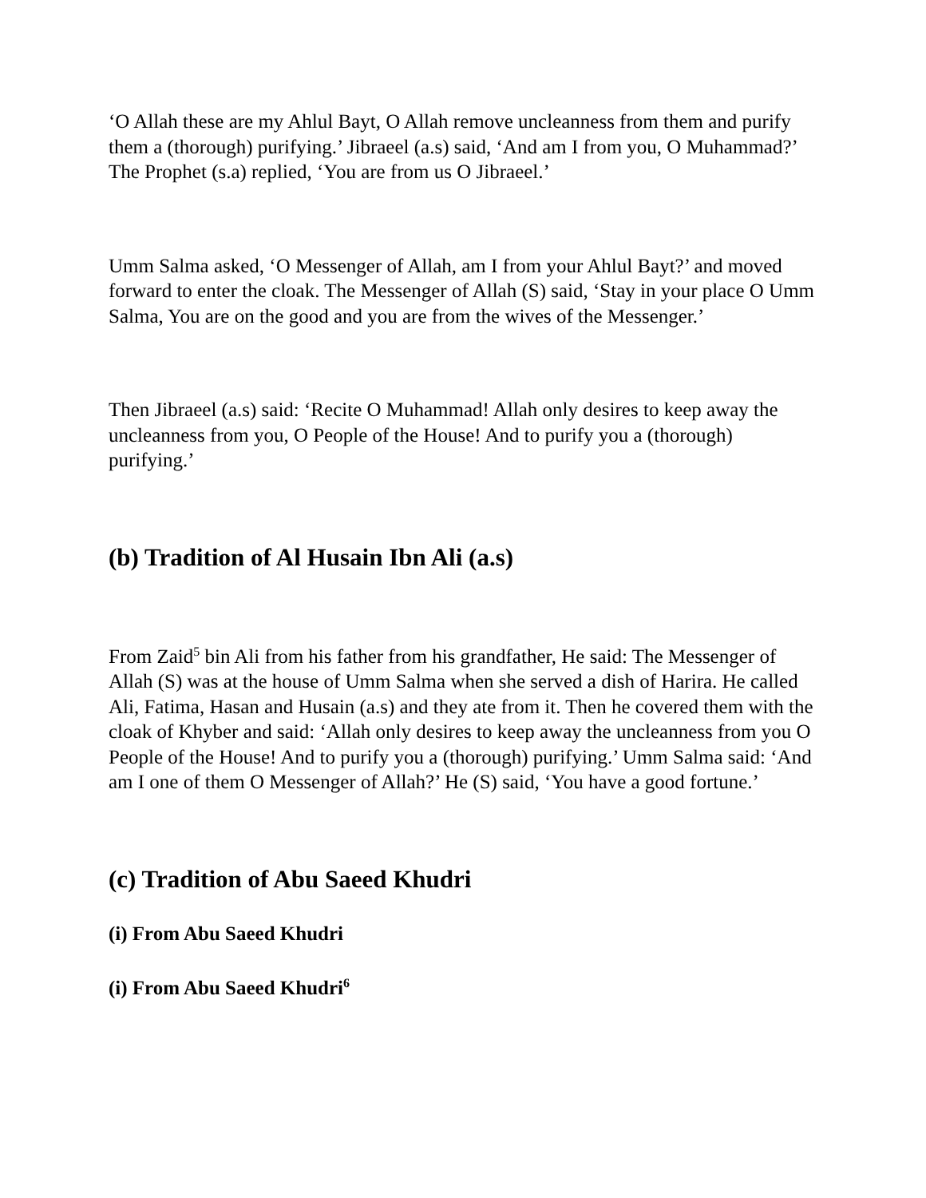‘O Allah these are my Ahlul Bayt, O Allah remove uncleanness from them and purify them a (thorough) purifying.’ Jibraeel (a.s) said, ‘And am I from you, O Muhammad?’ The Prophet (s.a) replied, ‘You are from us O Jibraeel.’
Umm Salma asked, ‘O Messenger of Allah, am I from your Ahlul Bayt?’ and moved forward to enter the cloak. The Messenger of Allah (S) said, ‘Stay in your place O Umm Salma, You are on the good and you are from the wives of the Messenger.’
Then Jibraeel (a.s) said: ‘Recite O Muhammad! Allah only desires to keep away the uncleanness from you, O People of the House! And to purify you a (thorough) purifying.’
(b) Tradition of Al Husain Ibn Ali (a.s)
From Zaid<sup>5</sup> bin Ali from his father from his grandfather, He said: The Messenger of Allah (S) was at the house of Umm Salma when she served a dish of Harira. He called Ali, Fatima, Hasan and Husain (a.s) and they ate from it. Then he covered them with the cloak of Khyber and said: ‘Allah only desires to keep away the uncleanness from you O People of the House! And to purify you a (thorough) purifying.’ Umm Salma said: ‘And am I one of them O Messenger of Allah?’ He (S) said, ‘You have a good fortune.’
(c) Tradition of Abu Saeed Khudri
(i) From Abu Saeed Khudri
(i) From Abu Saeed Khudri<sup>6</sup>